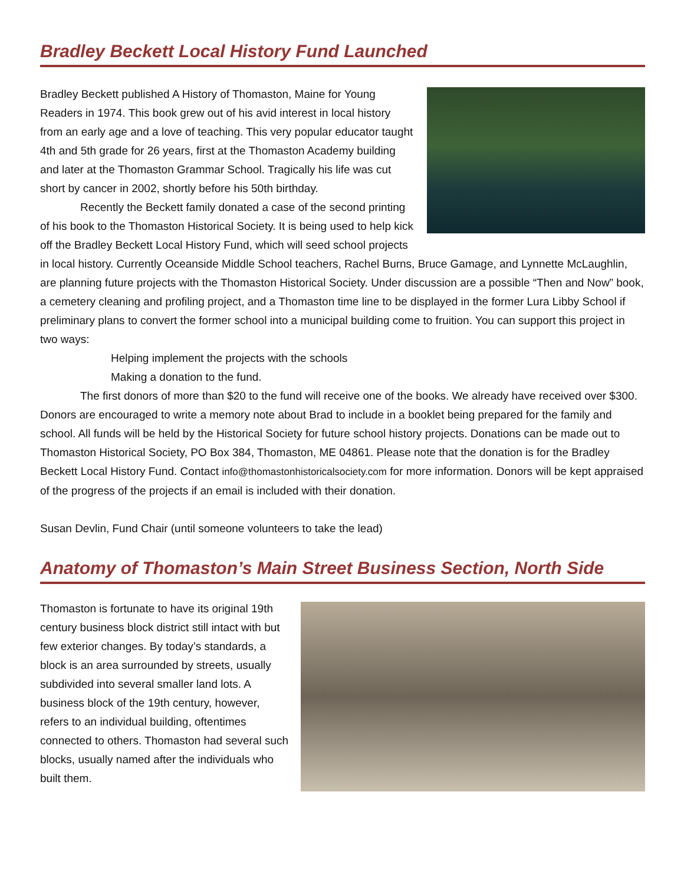Bradley Beckett Local History Fund Launched
Bradley Beckett published A History of Thomaston, Maine for Young Readers in 1974. This book grew out of his avid interest in local history from an early age and a love of teaching. This very popular educator taught 4th and 5th grade for 26 years, first at the Thomaston Academy building and later at the Thomaston Grammar School. Tragically his life was cut short by cancer in 2002, shortly before his 50th birthday.
Recently the Beckett family donated a case of the second printing of his book to the Thomaston Historical Society. It is being used to help kick off the Bradley Beckett Local History Fund, which will seed school projects in local history. Currently Oceanside Middle School teachers, Rachel Burns, Bruce Gamage, and Lynnette McLaughlin, are planning future projects with the Thomaston Historical Society. Under discussion are a possible “Then and Now” book, a cemetery cleaning and profiling project, and a Thomaston time line to be displayed in the former Lura Libby School if preliminary plans to convert the former school into a municipal building come to fruition. You can support this project in two ways:
Helping implement the projects with the schools
Making a donation to the fund.
The first donors of more than $20 to the fund will receive one of the books. We already have received over $300. Donors are encouraged to write a memory note about Brad to include in a booklet being prepared for the family and school. All funds will be held by the Historical Society for future school history projects. Donations can be made out to Thomaston Historical Society, PO Box 384, Thomaston, ME 04861. Please note that the donation is for the Bradley Beckett Local History Fund. Contact info@thomastonhistoricalsociety.com for more information. Donors will be kept appraised of the progress of the projects if an email is included with their donation.
Susan Devlin, Fund Chair (until someone volunteers to take the lead)
Anatomy of Thomaston’s Main Street Business Section, North Side
Thomaston is fortunate to have its original 19th century business block district still intact with but few exterior changes. By today’s standards, a block is an area surrounded by streets, usually subdivided into several smaller land lots. A business block of the 19th century, however, refers to an individual building, oftentimes connected to others. Thomaston had several such blocks, usually named after the individuals who built them.